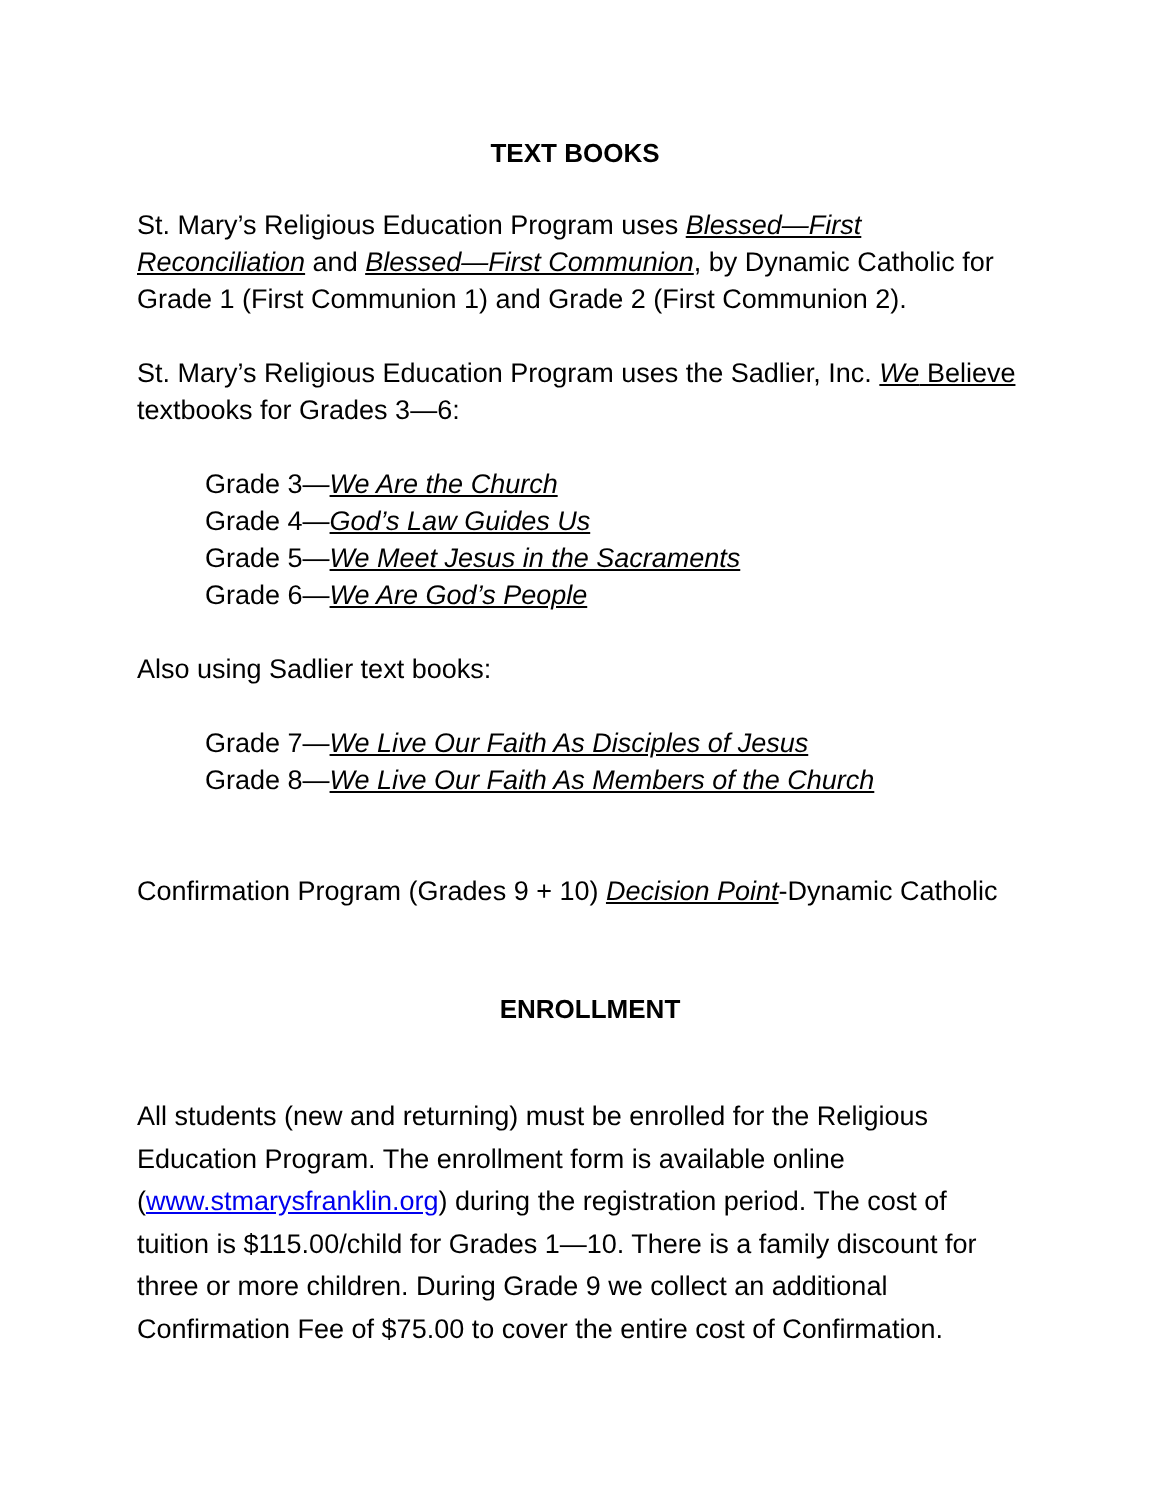TEXT BOOKS
St. Mary’s Religious Education Program uses Blessed—First Reconciliation and Blessed—First Communion, by Dynamic Catholic for Grade 1 (First Communion 1) and Grade 2 (First Communion 2).
St. Mary’s Religious Education Program uses the Sadlier, Inc. We Believe textbooks for Grades 3—6:
Grade 3—We Are the Church
Grade 4—God’s Law Guides Us
Grade 5—We Meet Jesus in the Sacraments
Grade 6—We Are God’s People
Also using Sadlier text books:
Grade 7—We Live Our Faith As Disciples of Jesus
Grade 8—We Live Our Faith As Members of the Church
Confirmation Program (Grades 9 + 10) Decision Point-Dynamic Catholic
ENROLLMENT
All students (new and returning) must be enrolled for the Religious Education Program. The enrollment form is available online (www.stmarysfranklin.org) during the registration period. The cost of tuition is $115.00/child for Grades 1—10. There is a family discount for three or more children. During Grade 9 we collect an additional Confirmation Fee of $75.00 to cover the entire cost of Confirmation.